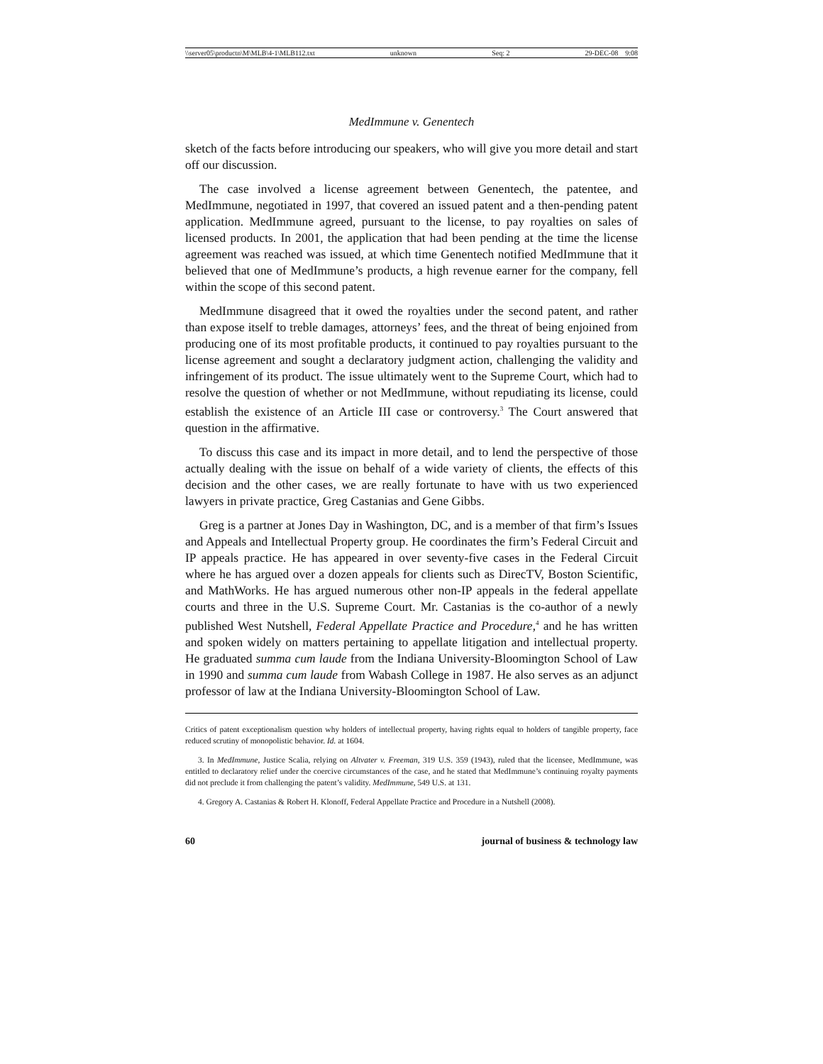\\server05\productn\M\MLB\4-1\MLB112.txt unknown Seq: 2 29-DEC-08 9:08
MedImmune v. Genentech
sketch of the facts before introducing our speakers, who will give you more detail and start off our discussion.
The case involved a license agreement between Genentech, the patentee, and MedImmune, negotiated in 1997, that covered an issued patent and a then-pending patent application. MedImmune agreed, pursuant to the license, to pay royalties on sales of licensed products. In 2001, the application that had been pending at the time the license agreement was reached was issued, at which time Genentech notified MedImmune that it believed that one of MedImmune’s products, a high revenue earner for the company, fell within the scope of this second patent.
MedImmune disagreed that it owed the royalties under the second patent, and rather than expose itself to treble damages, attorneys’ fees, and the threat of being enjoined from producing one of its most profitable products, it continued to pay royalties pursuant to the license agreement and sought a declaratory judgment action, challenging the validity and infringement of its product. The issue ultimately went to the Supreme Court, which had to resolve the question of whether or not MedImmune, without repudiating its license, could establish the existence of an Article III case or controversy.<sup>3</sup> The Court answered that question in the affirmative.
To discuss this case and its impact in more detail, and to lend the perspective of those actually dealing with the issue on behalf of a wide variety of clients, the effects of this decision and the other cases, we are really fortunate to have with us two experienced lawyers in private practice, Greg Castanias and Gene Gibbs.
Greg is a partner at Jones Day in Washington, DC, and is a member of that firm’s Issues and Appeals and Intellectual Property group. He coordinates the firm’s Federal Circuit and IP appeals practice. He has appeared in over seventy-five cases in the Federal Circuit where he has argued over a dozen appeals for clients such as DirecTV, Boston Scientific, and MathWorks. He has argued numerous other non-IP appeals in the federal appellate courts and three in the U.S. Supreme Court. Mr. Castanias is the co-author of a newly published West Nutshell, Federal Appellate Practice and Procedure,<sup>4</sup> and he has written and spoken widely on matters pertaining to appellate litigation and intellectual property. He graduated summa cum laude from the Indiana University-Bloomington School of Law in 1990 and summa cum laude from Wabash College in 1987. He also serves as an adjunct professor of law at the Indiana University-Bloomington School of Law.
Critics of patent exceptionalism question why holders of intellectual property, having rights equal to holders of tangible property, face reduced scrutiny of monopolistic behavior. Id. at 1604.
3. In MedImmune, Justice Scalia, relying on Altvater v. Freeman, 319 U.S. 359 (1943), ruled that the licensee, MedImmune, was entitled to declaratory relief under the coercive circumstances of the case, and he stated that MedImmune’s continuing royalty payments did not preclude it from challenging the patent’s validity. MedImmune, 549 U.S. at 131.
4. Gregory A. Castanias & Robert H. Klonoff, Federal Appellate Practice and Procedure in a Nutshell (2008).
60 journal of business & technology law